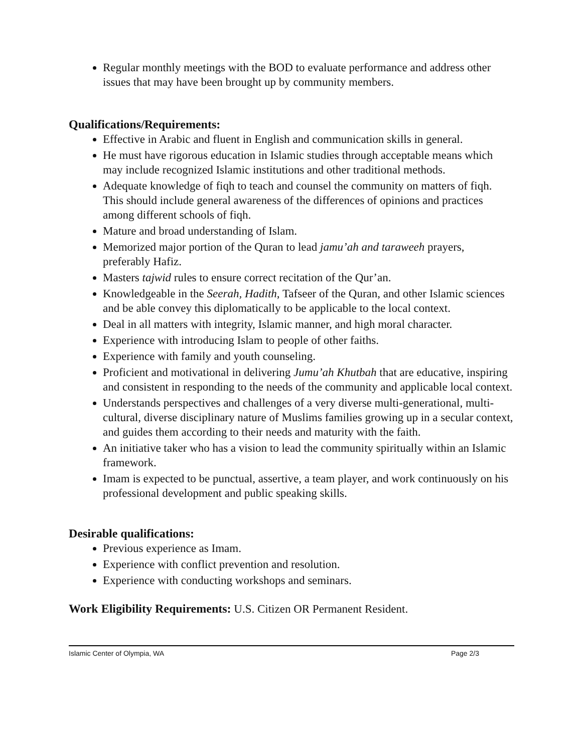Regular monthly meetings with the BOD to evaluate performance and address other issues that may have been brought up by community members.
Qualifications/Requirements:
Effective in Arabic and fluent in English and communication skills in general.
He must have rigorous education in Islamic studies through acceptable means which may include recognized Islamic institutions and other traditional methods.
Adequate knowledge of fiqh to teach and counsel the community on matters of fiqh. This should include general awareness of the differences of opinions and practices among different schools of fiqh.
Mature and broad understanding of Islam.
Memorized major portion of the Quran to lead jamu’ah and taraweeh prayers, preferably Hafiz.
Masters tajwid rules to ensure correct recitation of the Qur’an.
Knowledgeable in the Seerah, Hadith, Tafseer of the Quran, and other Islamic sciences and be able convey this diplomatically to be applicable to the local context.
Deal in all matters with integrity, Islamic manner, and high moral character.
Experience with introducing Islam to people of other faiths.
Experience with family and youth counseling.
Proficient and motivational in delivering Jumu’ah Khutbah that are educative, inspiring and consistent in responding to the needs of the community and applicable local context.
Understands perspectives and challenges of a very diverse multi-generational, multi-cultural, diverse disciplinary nature of Muslims families growing up in a secular context, and guides them according to their needs and maturity with the faith.
An initiative taker who has a vision to lead the community spiritually within an Islamic framework.
Imam is expected to be punctual, assertive, a team player, and work continuously on his professional development and public speaking skills.
Desirable qualifications:
Previous experience as Imam.
Experience with conflict prevention and resolution.
Experience with conducting workshops and seminars.
Work Eligibility Requirements: U.S. Citizen OR Permanent Resident.
Islamic Center of Olympia, WA Page 2/3